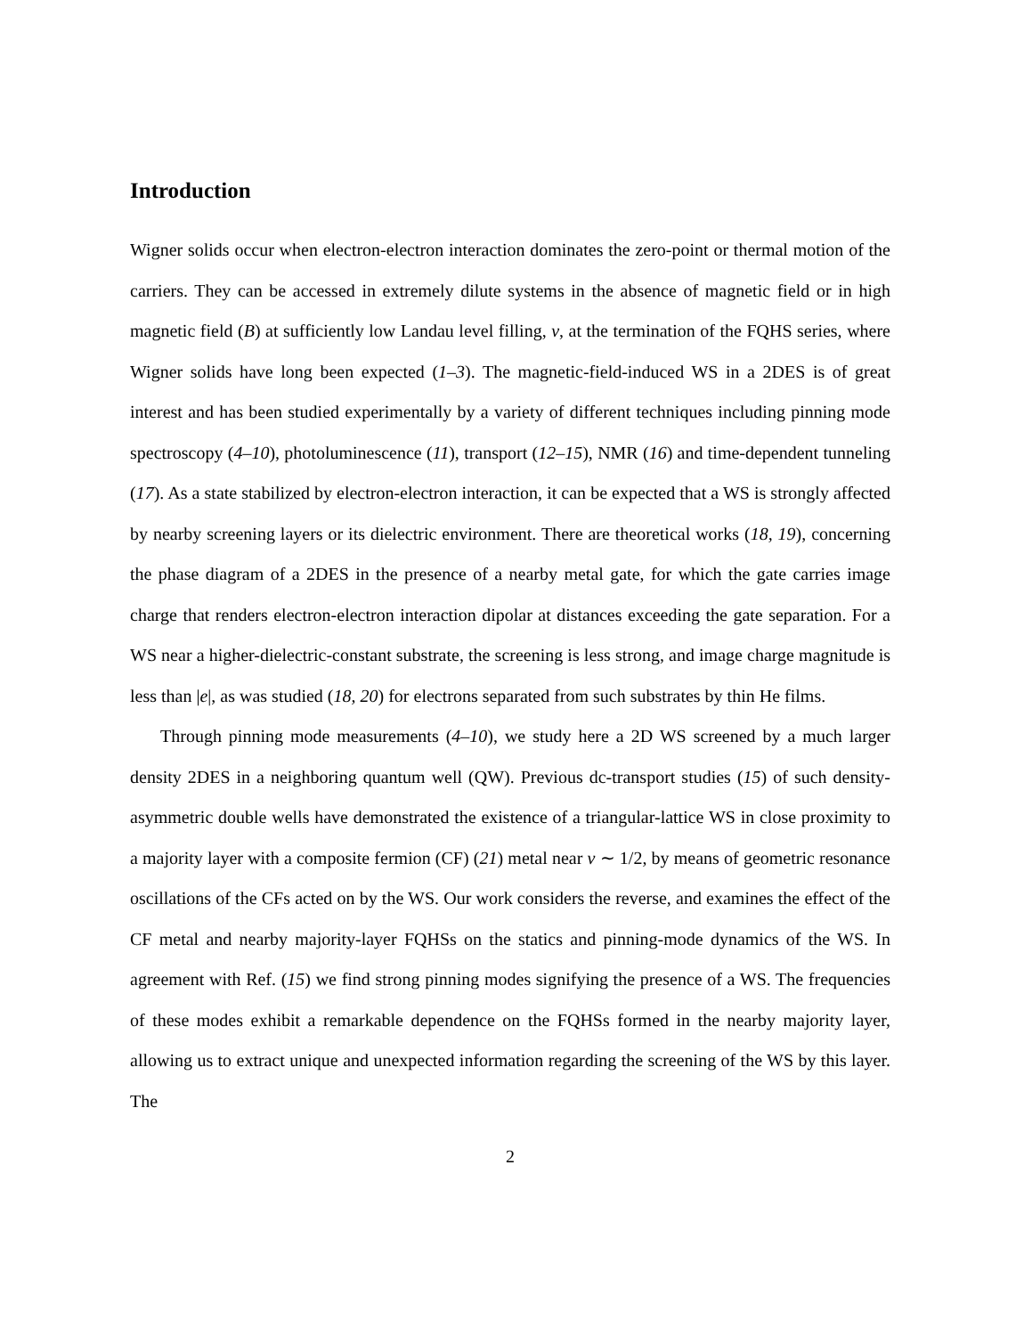Introduction
Wigner solids occur when electron-electron interaction dominates the zero-point or thermal motion of the carriers. They can be accessed in extremely dilute systems in the absence of magnetic field or in high magnetic field (B) at sufficiently low Landau level filling, ν, at the termination of the FQHS series, where Wigner solids have long been expected (1–3). The magnetic-field-induced WS in a 2DES is of great interest and has been studied experimentally by a variety of different techniques including pinning mode spectroscopy (4–10), photoluminescence (11), transport (12–15), NMR (16) and time-dependent tunneling (17). As a state stabilized by electron-electron interaction, it can be expected that a WS is strongly affected by nearby screening layers or its dielectric environment. There are theoretical works (18, 19), concerning the phase diagram of a 2DES in the presence of a nearby metal gate, for which the gate carries image charge that renders electron-electron interaction dipolar at distances exceeding the gate separation. For a WS near a higher-dielectric-constant substrate, the screening is less strong, and image charge magnitude is less than |e|, as was studied (18, 20) for electrons separated from such substrates by thin He films.
Through pinning mode measurements (4–10), we study here a 2D WS screened by a much larger density 2DES in a neighboring quantum well (QW). Previous dc-transport studies (15) of such density-asymmetric double wells have demonstrated the existence of a triangular-lattice WS in close proximity to a majority layer with a composite fermion (CF) (21) metal near ν ∼ 1/2, by means of geometric resonance oscillations of the CFs acted on by the WS. Our work considers the reverse, and examines the effect of the CF metal and nearby majority-layer FQHSs on the statics and pinning-mode dynamics of the WS. In agreement with Ref. (15) we find strong pinning modes signifying the presence of a WS. The frequencies of these modes exhibit a remarkable dependence on the FQHSs formed in the nearby majority layer, allowing us to extract unique and unexpected information regarding the screening of the WS by this layer. The
2